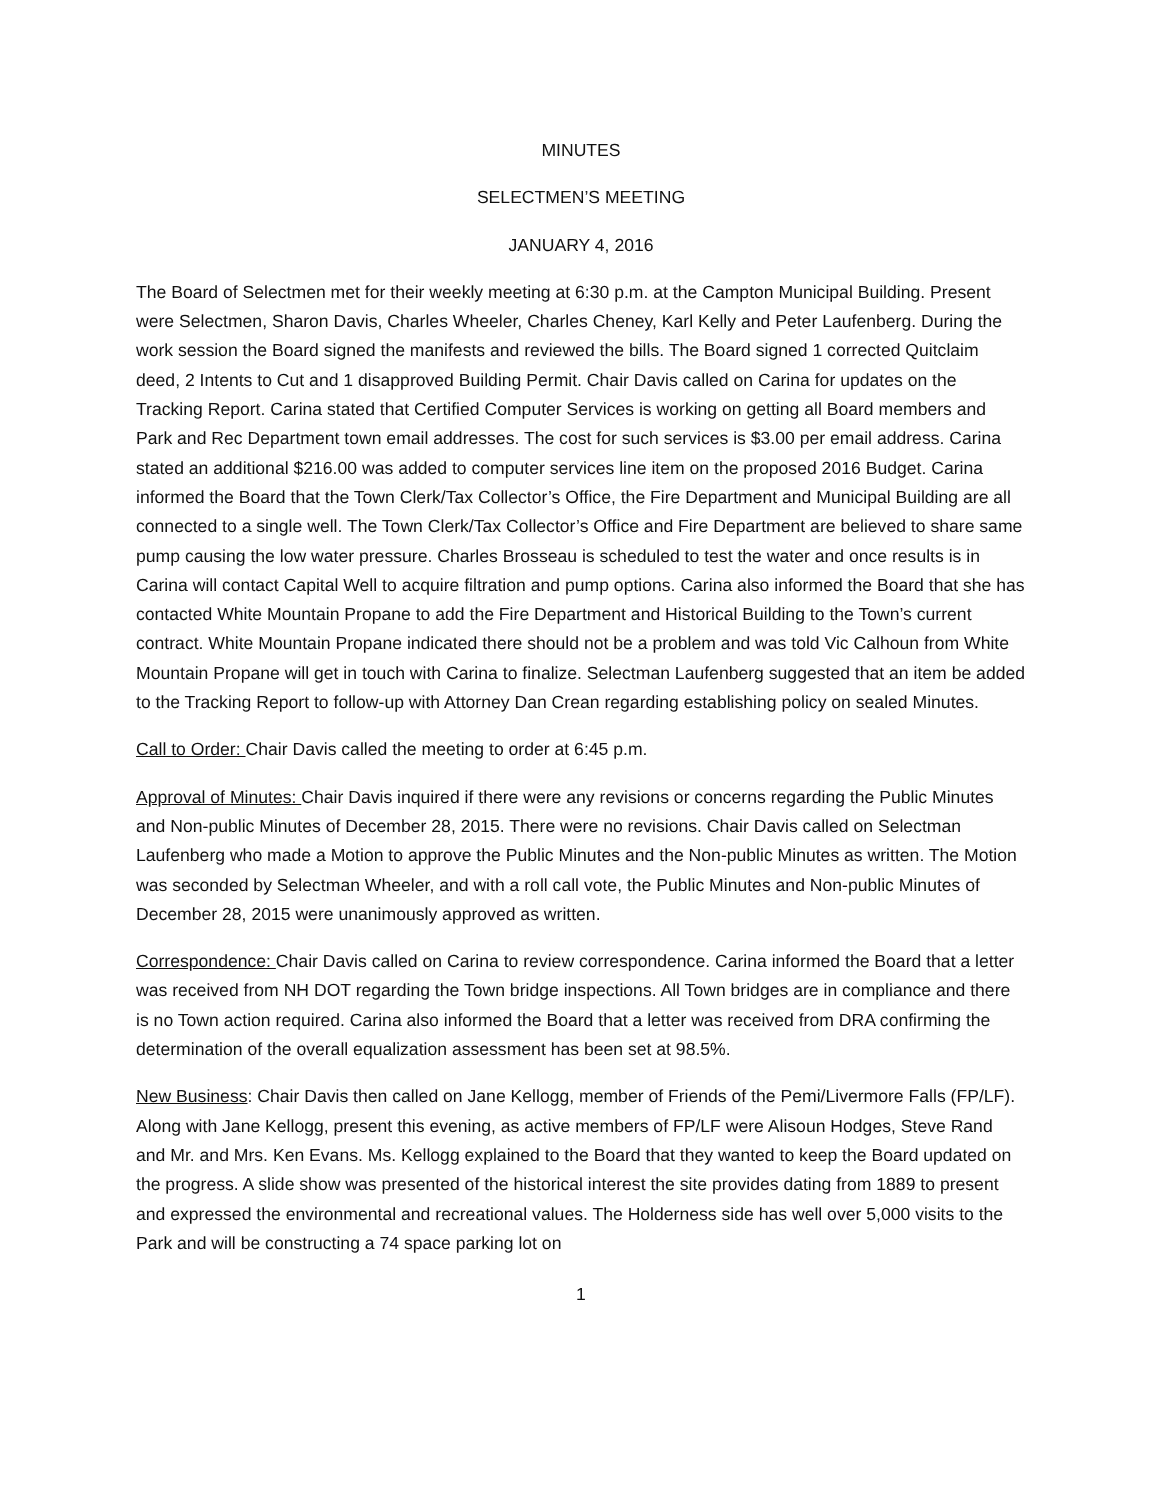MINUTES
SELECTMEN’S MEETING
JANUARY 4, 2016
The Board of Selectmen met for their weekly meeting at 6:30 p.m. at the Campton Municipal Building. Present were Selectmen, Sharon Davis, Charles Wheeler, Charles Cheney, Karl Kelly and Peter Laufenberg. During the work session the Board signed the manifests and reviewed the bills. The Board signed 1 corrected Quitclaim deed, 2 Intents to Cut and 1 disapproved Building Permit. Chair Davis called on Carina for updates on the Tracking Report. Carina stated that Certified Computer Services is working on getting all Board members and Park and Rec Department town email addresses. The cost for such services is $3.00 per email address. Carina stated an additional $216.00 was added to computer services line item on the proposed 2016 Budget. Carina informed the Board that the Town Clerk/Tax Collector’s Office, the Fire Department and Municipal Building are all connected to a single well. The Town Clerk/Tax Collector’s Office and Fire Department are believed to share same pump causing the low water pressure. Charles Brosseau is scheduled to test the water and once results is in Carina will contact Capital Well to acquire filtration and pump options. Carina also informed the Board that she has contacted White Mountain Propane to add the Fire Department and Historical Building to the Town’s current contract. White Mountain Propane indicated there should not be a problem and was told Vic Calhoun from White Mountain Propane will get in touch with Carina to finalize. Selectman Laufenberg suggested that an item be added to the Tracking Report to follow-up with Attorney Dan Crean regarding establishing policy on sealed Minutes.
Call to Order: Chair Davis called the meeting to order at 6:45 p.m.
Approval of Minutes: Chair Davis inquired if there were any revisions or concerns regarding the Public Minutes and Non-public Minutes of December 28, 2015. There were no revisions. Chair Davis called on Selectman Laufenberg who made a Motion to approve the Public Minutes and the Non-public Minutes as written. The Motion was seconded by Selectman Wheeler, and with a roll call vote, the Public Minutes and Non-public Minutes of December 28, 2015 were unanimously approved as written.
Correspondence: Chair Davis called on Carina to review correspondence. Carina informed the Board that a letter was received from NH DOT regarding the Town bridge inspections. All Town bridges are in compliance and there is no Town action required. Carina also informed the Board that a letter was received from DRA confirming the determination of the overall equalization assessment has been set at 98.5%.
New Business: Chair Davis then called on Jane Kellogg, member of Friends of the Pemi/Livermore Falls (FP/LF). Along with Jane Kellogg, present this evening, as active members of FP/LF were Alisoun Hodges, Steve Rand and Mr. and Mrs. Ken Evans. Ms. Kellogg explained to the Board that they wanted to keep the Board updated on the progress. A slide show was presented of the historical interest the site provides dating from 1889 to present and expressed the environmental and recreational values. The Holderness side has well over 5,000 visits to the Park and will be constructing a 74 space parking lot on
1